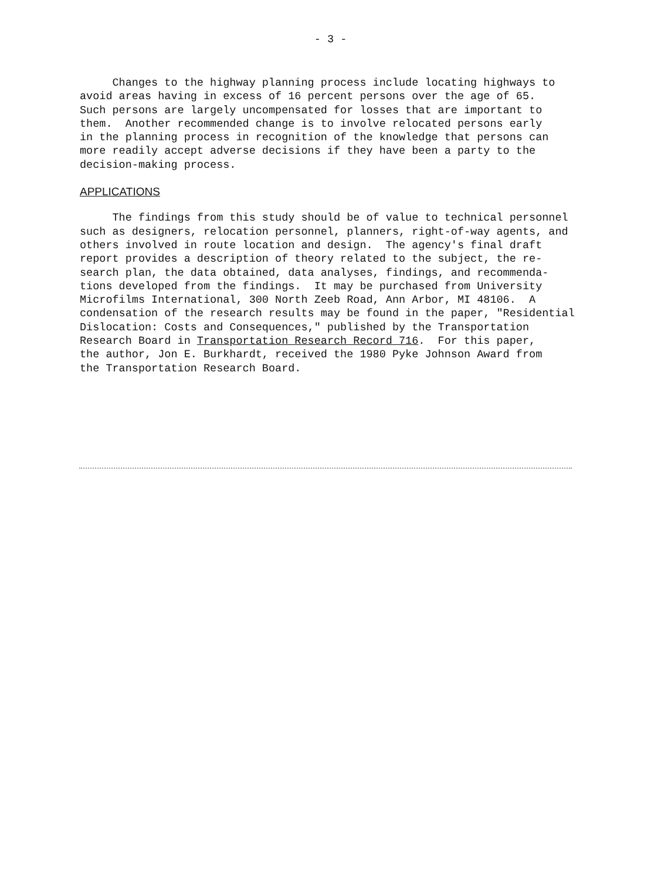- 3 -
Changes to the highway planning process include locating highways to avoid areas having in excess of 16 percent persons over the age of 65. Such persons are largely uncompensated for losses that are important to them. Another recommended change is to involve relocated persons early in the planning process in recognition of the knowledge that persons can more readily accept adverse decisions if they have been a party to the decision-making process.
APPLICATIONS
The findings from this study should be of value to technical personnel such as designers, relocation personnel, planners, right-of-way agents, and others involved in route location and design. The agency's final draft report provides a description of theory related to the subject, the re- search plan, the data obtained, data analyses, findings, and recommenda- tions developed from the findings. It may be purchased from University Microfilms International, 300 North Zeeb Road, Ann Arbor, MI 48106. A condensation of the research results may be found in the paper, "Residential Dislocation: Costs and Consequences," published by the Transportation Research Board in Transportation Research Record 716. For this paper, the author, Jon E. Burkhardt, received the 1980 Pyke Johnson Award from the Transportation Research Board.